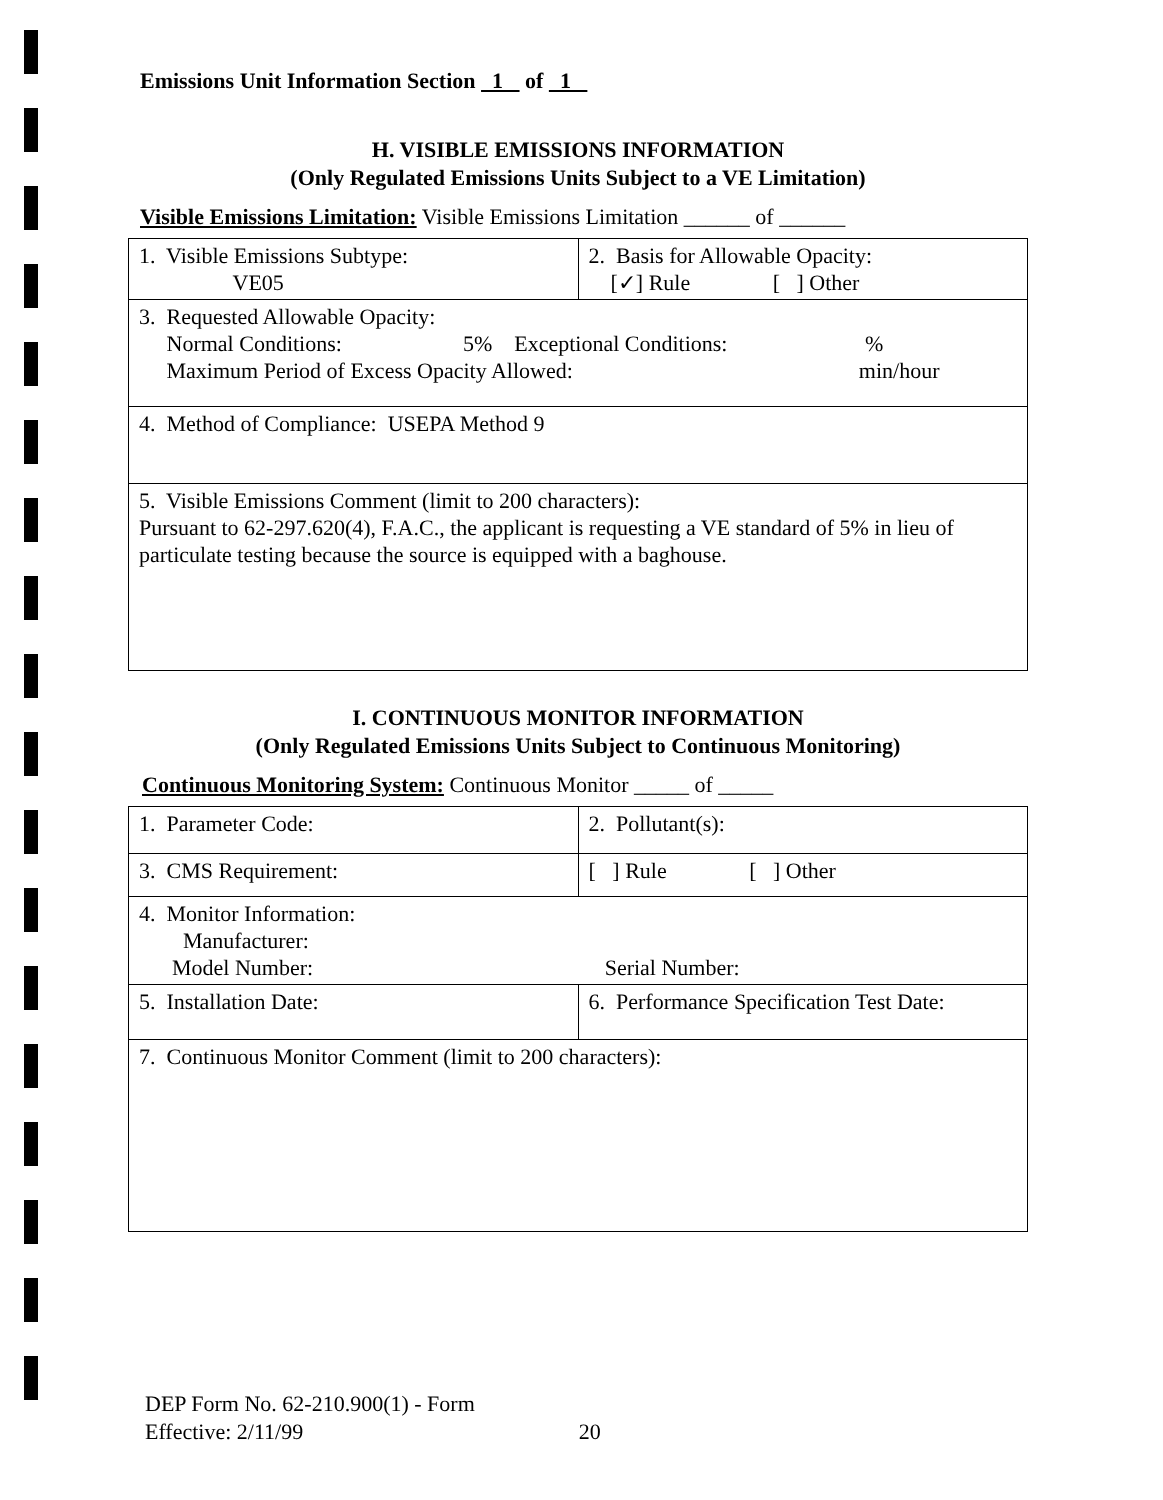Emissions Unit Information Section 1 of 1
H. VISIBLE EMISSIONS INFORMATION
(Only Regulated Emissions Units Subject to a VE Limitation)
Visible Emissions Limitation: Visible Emissions Limitation ______ of ______
| 1. Visible Emissions Subtype: VE05 | 2. Basis for Allowable Opacity: [✓] Rule [ ] Other |
| 3. Requested Allowable Opacity: Normal Conditions: 5% Exceptional Conditions: % Maximum Period of Excess Opacity Allowed: min/hour | |
| 4. Method of Compliance: USEPA Method 9 | |
| 5. Visible Emissions Comment (limit to 200 characters): Pursuant to 62-297.620(4), F.A.C., the applicant is requesting a VE standard of 5% in lieu of particulate testing because the source is equipped with a baghouse. | |
I. CONTINUOUS MONITOR INFORMATION
(Only Regulated Emissions Units Subject to Continuous Monitoring)
Continuous Monitoring System: Continuous Monitor _____ of _____
| 1. Parameter Code: | 2. Pollutant(s): |
| 3. CMS Requirement: | [ ] Rule [ ] Other |
| 4. Monitor Information: Manufacturer: Model Number: Serial Number: | |
| 5. Installation Date: | 6. Performance Specification Test Date: |
| 7. Continuous Monitor Comment (limit to 200 characters): | |
DEP Form No. 62-210.900(1) - Form
Effective: 2/11/99 20